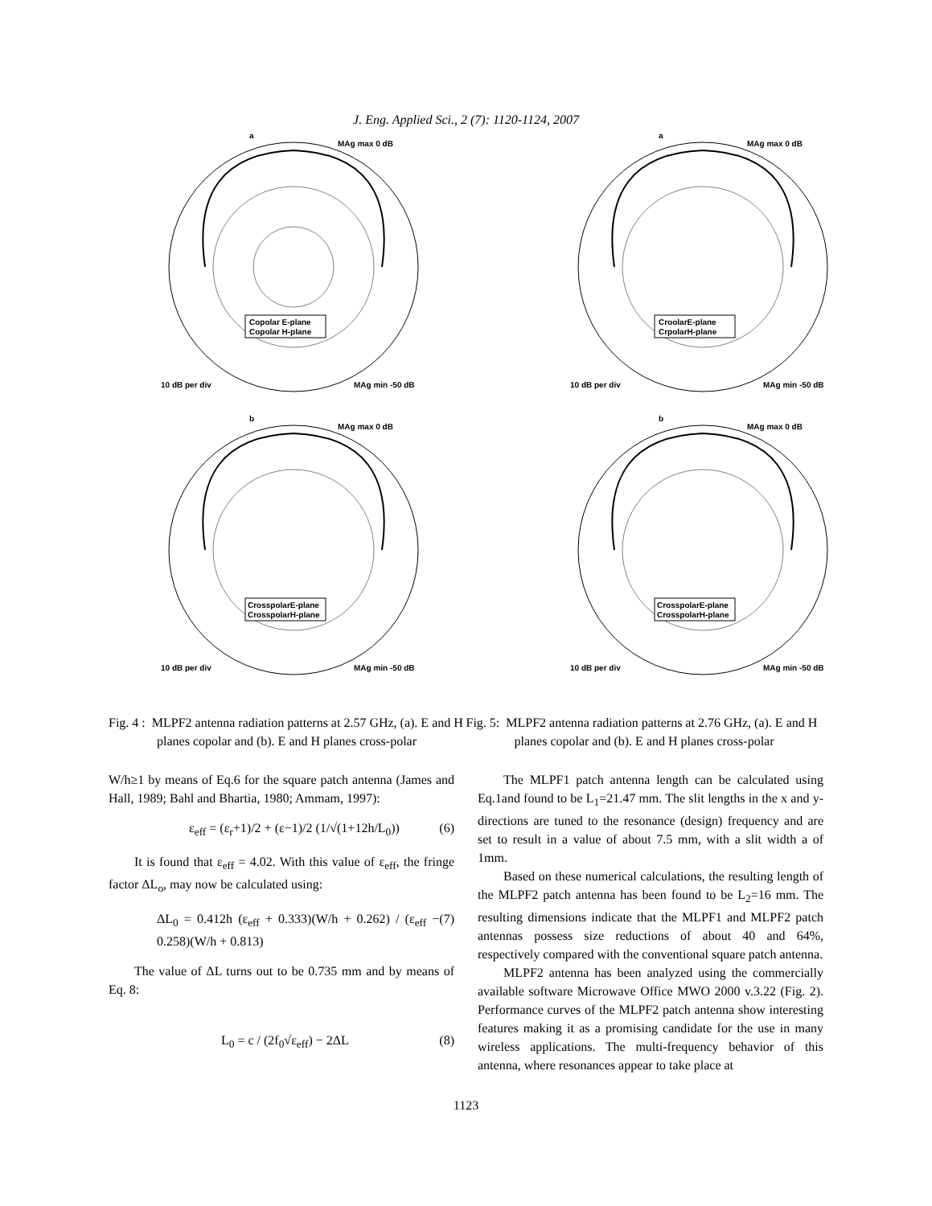J. Eng. Applied Sci., 2 (7): 1120-1124, 2007
Copolar E-plane
Copolar H-plane
MAg max 0 dB
10 dB per div
MAg min -50 dB
a
CrosspolarE-plane
CrosspolarH-plane
MAg max 0 dB
10 dB per div
MAg min -50 dB
b
CroolarE-plane
CrpolarH-plane
MAg max 0 dB
10 dB per div
MAg min -50 dB
a
CrosspolarE-plane
CrosspolarH-plane
MAg max 0 dB
10 dB per div
MAg min -50 dB
b
Fig. 4 : MLPF2 antenna radiation patterns at 2.57 GHz, (a). E and H planes copolar and (b). E and H planes cross-polar
Fig. 5: MLPF2 antenna radiation patterns at 2.76 GHz, (a). E and H planes copolar and (b). E and H planes cross-polar
W/h≥1 by means of Eq.6 for the square patch antenna (James and Hall, 1989; Bahl and Bhartia, 1980; Ammam, 1997):
ε<sub>eff</sub> = (ε<sub>r</sub>+1)/2 + (ε−1)/2 (1/√(1+12h/L<sub>0</sub>)) (6)
It is found that ε<sub>eff</sub> = 4.02. With this value of ε<sub>eff</sub>, the fringe factor ΔL<sub>o</sub>, may now be calculated using:
ΔL<sub>0</sub> = 0.412h (ε<sub>eff</sub> + 0.333)(W/h + 0.262) / (ε<sub>eff</sub> − 0.258)(W/h + 0.813) (7)
The value of ΔL turns out to be 0.735 mm and by means of Eq. 8:
L<sub>0</sub> = c / (2f<sub>0</sub>√ε<sub>eff</sub>) − 2ΔL (8)
The MLPF1 patch antenna length can be calculated using Eq.1and found to be L<sub>1</sub>=21.47 mm. The slit lengths in the x and y-directions are tuned to the resonance (design) frequency and are set to result in a value of about 7.5 mm, with a slit width a of 1mm.
Based on these numerical calculations, the resulting length of the MLPF2 patch antenna has been found to be L<sub>2</sub>=16 mm. The resulting dimensions indicate that the MLPF1 and MLPF2 patch antennas possess size reductions of about 40 and 64%, respectively compared with the conventional square patch antenna.
MLPF2 antenna has been analyzed using the commercially available software Microwave Office MWO 2000 v.3.22 (Fig. 2). Performance curves of the MLPF2 patch antenna show interesting features making it as a promising candidate for the use in many wireless applications. The multi-frequency behavior of this antenna, where resonances appear to take place at
1123